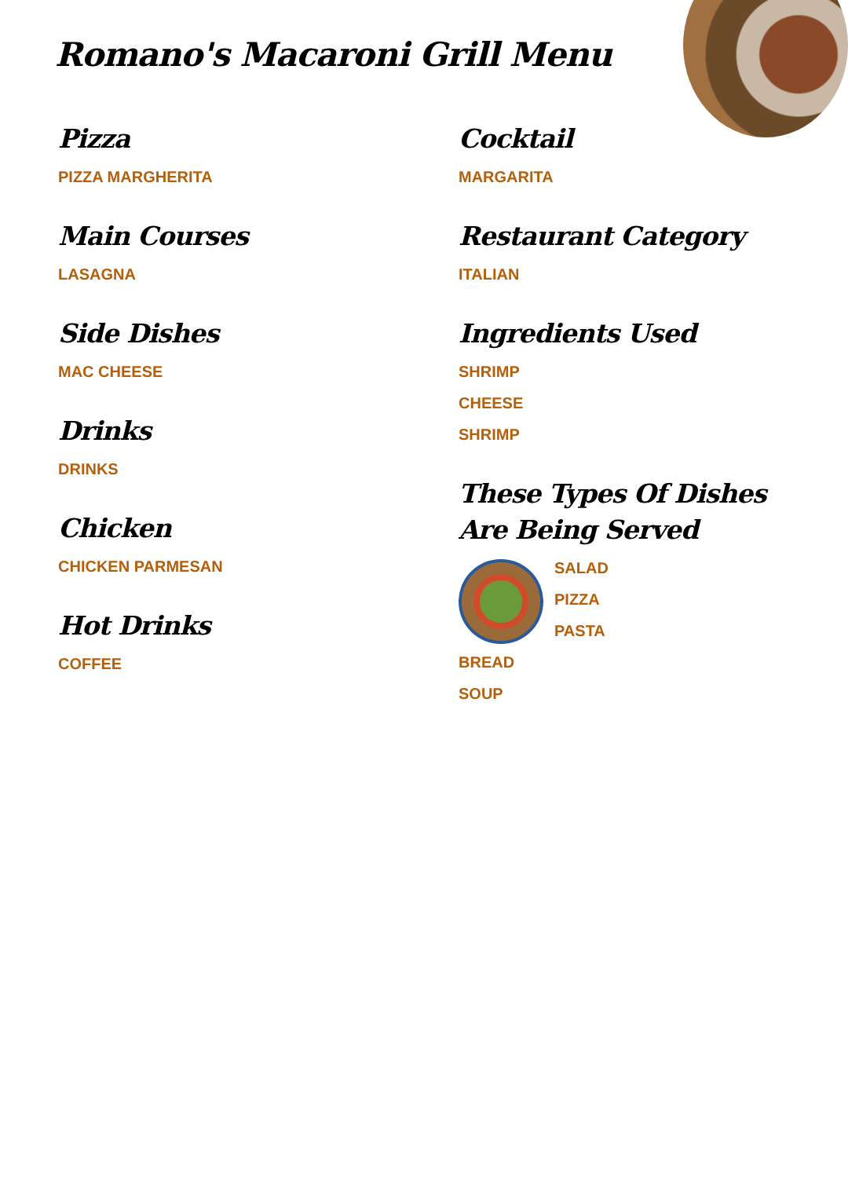Romano's Macaroni Grill Menu
Pizza
PIZZA MARGHERITA
Main Courses
LASAGNA
Side Dishes
MAC CHEESE
Drinks
DRINKS
Chicken
CHICKEN PARMESAN
Hot Drinks
COFFEE
Cocktail
MARGARITA
Restaurant Category
ITALIAN
Ingredients Used
SHRIMP
CHEESE
SHRIMP
These Types Of Dishes Are Being Served
SALAD
PIZZA
PASTA
BREAD
SOUP